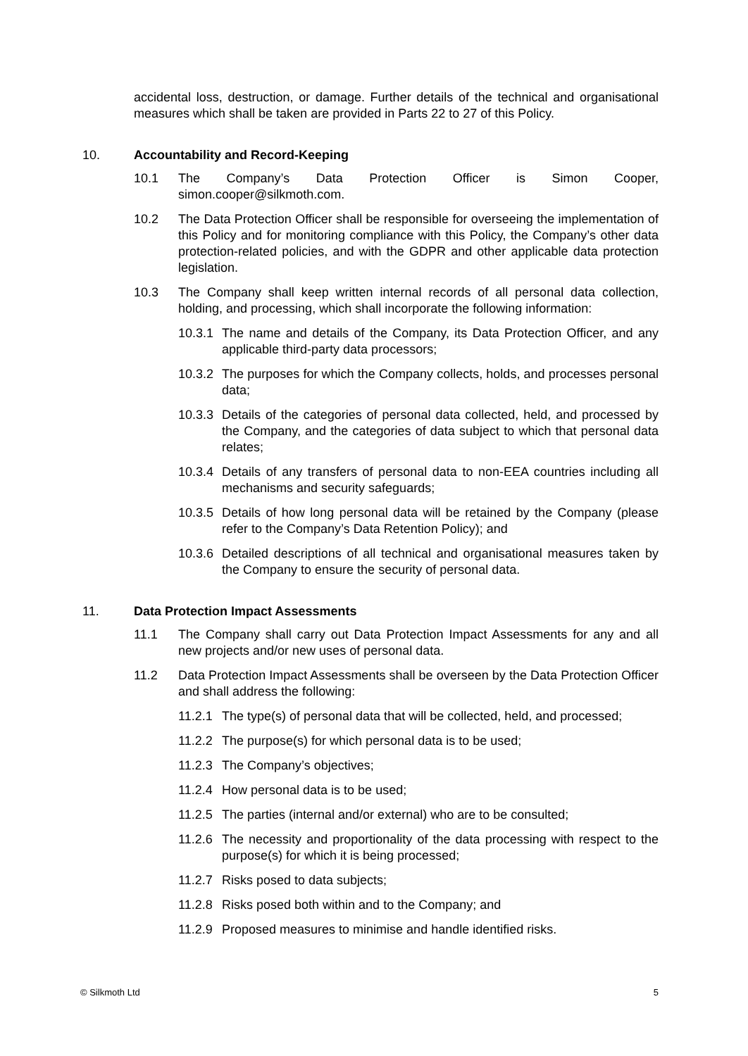accidental loss, destruction, or damage. Further details of the technical and organisational measures which shall be taken are provided in Parts 22 to 27 of this Policy.
10. Accountability and Record-Keeping
10.1 The Company’s Data Protection Officer is Simon Cooper, simon.cooper@silkmoth.com.
10.2 The Data Protection Officer shall be responsible for overseeing the implementation of this Policy and for monitoring compliance with this Policy, the Company’s other data protection-related policies, and with the GDPR and other applicable data protection legislation.
10.3 The Company shall keep written internal records of all personal data collection, holding, and processing, which shall incorporate the following information:
10.3.1 The name and details of the Company, its Data Protection Officer, and any applicable third-party data processors;
10.3.2 The purposes for which the Company collects, holds, and processes personal data;
10.3.3 Details of the categories of personal data collected, held, and processed by the Company, and the categories of data subject to which that personal data relates;
10.3.4 Details of any transfers of personal data to non-EEA countries including all mechanisms and security safeguards;
10.3.5 Details of how long personal data will be retained by the Company (please refer to the Company’s Data Retention Policy); and
10.3.6 Detailed descriptions of all technical and organisational measures taken by the Company to ensure the security of personal data.
11. Data Protection Impact Assessments
11.1 The Company shall carry out Data Protection Impact Assessments for any and all new projects and/or new uses of personal data.
11.2 Data Protection Impact Assessments shall be overseen by the Data Protection Officer and shall address the following:
11.2.1 The type(s) of personal data that will be collected, held, and processed;
11.2.2 The purpose(s) for which personal data is to be used;
11.2.3 The Company’s objectives;
11.2.4 How personal data is to be used;
11.2.5 The parties (internal and/or external) who are to be consulted;
11.2.6 The necessity and proportionality of the data processing with respect to the purpose(s) for which it is being processed;
11.2.7 Risks posed to data subjects;
11.2.8 Risks posed both within and to the Company; and
11.2.9 Proposed measures to minimise and handle identified risks.
© Silkmoth Ltd 5